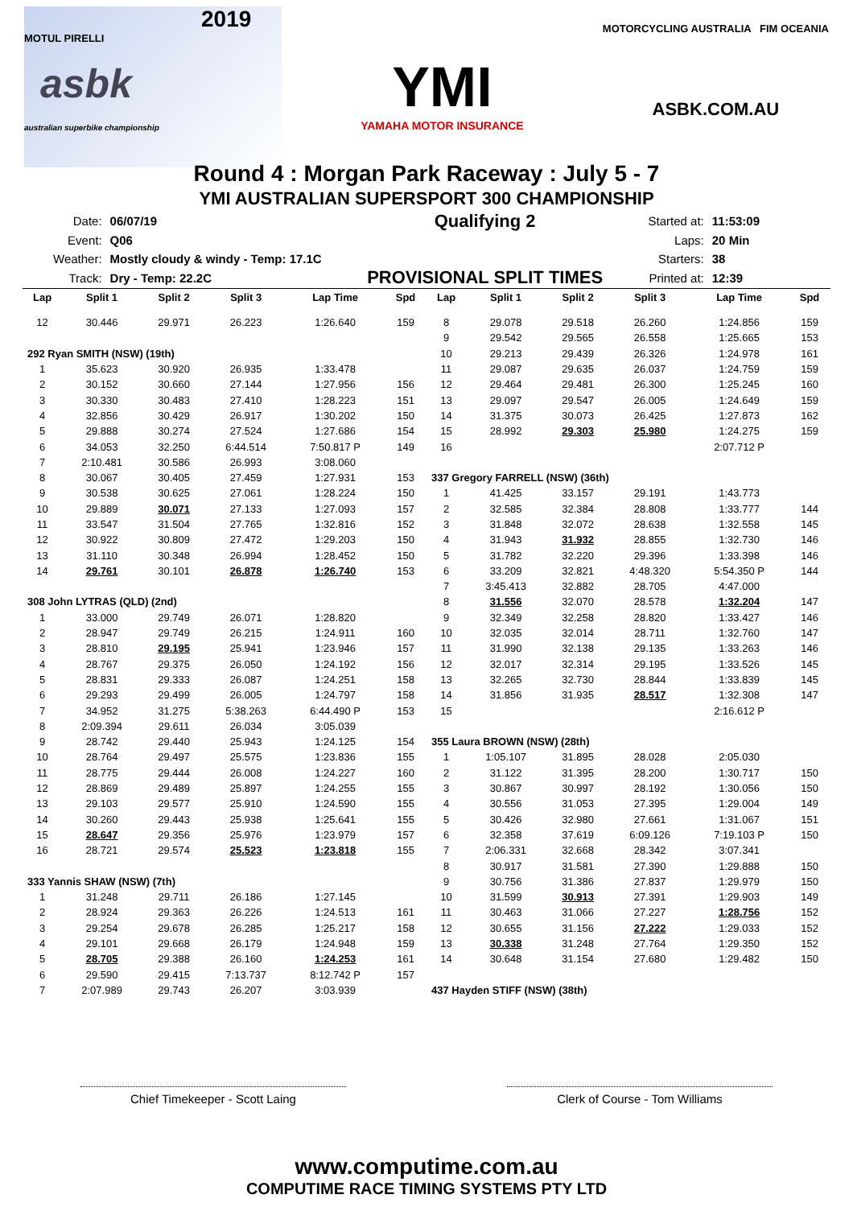2019
MOTUL PIRELLI
asbk
australian superbike championship
YMI
YAMAHA MOTOR INSURANCE
MOTORCYCLING AUSTRALIA FIM OCEANIA
ASBK.COM.AU
Round 4 : Morgan Park Raceway : July 5 - 7
YMI AUSTRALIAN SUPERSPORT 300 CHAMPIONSHIP
| Date: | 06/07/19 |
| Event: | Q06 |
| Weather: | Mostly cloudy & windy - Temp: 17.1C |
| Track: | Dry - Temp: 22.2C |
Qualifying 2
PROVISIONAL SPLIT TIMES
| Started at: | 11:53:09 |
| Laps: | 20 Min |
| Starters: | 38 |
| Printed at: | 12:39 |
| Lap | Split 1 | Split 2 | Split 3 | Lap Time | Spd |
| --- | --- | --- | --- | --- | --- |
| 12 | 30.446 | 29.971 | 26.223 | 1:26.640 | 159 |
| 292 Ryan SMITH (NSW) (19th) | | | | | |
| 1 | 35.623 | 30.920 | 26.935 | 1:33.478 | |
| 2 | 30.152 | 30.660 | 27.144 | 1:27.956 | 156 |
| 3 | 30.330 | 30.483 | 27.410 | 1:28.223 | 151 |
| 4 | 32.856 | 30.429 | 26.917 | 1:30.202 | 150 |
| 5 | 29.888 | 30.274 | 27.524 | 1:27.686 | 154 |
| 6 | 34.053 | 32.250 | 6:44.514 | 7:50.817 P | 149 |
| 7 | 2:10.481 | 30.586 | 26.993 | 3:08.060 | |
| 8 | 30.067 | 30.405 | 27.459 | 1:27.931 | 153 |
| 9 | 30.538 | 30.625 | 27.061 | 1:28.224 | 150 |
| 10 | 29.889 | 30.071 | 27.133 | 1:27.093 | 157 |
| 11 | 33.547 | 31.504 | 27.765 | 1:32.816 | 152 |
| 12 | 30.922 | 30.809 | 27.472 | 1:29.203 | 150 |
| 13 | 31.110 | 30.348 | 26.994 | 1:28.452 | 150 |
| 14 | 29.761 | 30.101 | 26.878 | 1:26.740 | 153 |
| 308 John LYTRAS (QLD) (2nd) | | | | | |
| 1 | 33.000 | 29.749 | 26.071 | 1:28.820 | |
| 2 | 28.947 | 29.749 | 26.215 | 1:24.911 | 160 |
| 3 | 28.810 | 29.195 | 25.941 | 1:23.946 | 157 |
| 4 | 28.767 | 29.375 | 26.050 | 1:24.192 | 156 |
| 5 | 28.831 | 29.333 | 26.087 | 1:24.251 | 158 |
| 6 | 29.293 | 29.499 | 26.005 | 1:24.797 | 158 |
| 7 | 34.952 | 31.275 | 5:38.263 | 6:44.490 P | 153 |
| 8 | 2:09.394 | 29.611 | 26.034 | 3:05.039 | |
| 9 | 28.742 | 29.440 | 25.943 | 1:24.125 | 154 |
| 10 | 28.764 | 29.497 | 25.575 | 1:23.836 | 155 |
| 11 | 28.775 | 29.444 | 26.008 | 1:24.227 | 160 |
| 12 | 28.869 | 29.489 | 25.897 | 1:24.255 | 155 |
| 13 | 29.103 | 29.577 | 25.910 | 1:24.590 | 155 |
| 14 | 30.260 | 29.443 | 25.938 | 1:25.641 | 155 |
| 15 | 28.647 | 29.356 | 25.976 | 1:23.979 | 157 |
| 16 | 28.721 | 29.574 | 25.523 | 1:23.818 | 155 |
| 333 Yannis SHAW (NSW) (7th) | | | | | |
| 1 | 31.248 | 29.711 | 26.186 | 1:27.145 | |
| 2 | 28.924 | 29.363 | 26.226 | 1:24.513 | 161 |
| 3 | 29.254 | 29.678 | 26.285 | 1:25.217 | 158 |
| 4 | 29.101 | 29.668 | 26.179 | 1:24.948 | 159 |
| 5 | 28.705 | 29.388 | 26.160 | 1:24.253 | 161 |
| 6 | 29.590 | 29.415 | 7:13.737 | 8:12.742 P | 157 |
| 7 | 2:07.989 | 29.743 | 26.207 | 3:03.939 | |
| Lap | Split 1 | Split 2 | Split 3 | Lap Time | Spd |
| --- | --- | --- | --- | --- | --- |
| 8 | 29.078 | 29.518 | 26.260 | 1:24.856 | 159 |
| 9 | 29.542 | 29.565 | 26.558 | 1:25.665 | 153 |
| 10 | 29.213 | 29.439 | 26.326 | 1:24.978 | 161 |
| 11 | 29.087 | 29.635 | 26.037 | 1:24.759 | 159 |
| 12 | 29.464 | 29.481 | 26.300 | 1:25.245 | 160 |
| 13 | 29.097 | 29.547 | 26.005 | 1:24.649 | 159 |
| 14 | 31.375 | 30.073 | 26.425 | 1:27.873 | 162 |
| 15 | 28.992 | 29.303 | 25.980 | 1:24.275 | 159 |
| 16 | | | | 2:07.712 P | |
| 337 Gregory FARRELL (NSW) (36th) | | | | | |
| 1 | 41.425 | 33.157 | 29.191 | 1:43.773 | |
| 2 | 32.585 | 32.384 | 28.808 | 1:33.777 | 144 |
| 3 | 31.848 | 32.072 | 28.638 | 1:32.558 | 145 |
| 4 | 31.943 | 31.932 | 28.855 | 1:32.730 | 146 |
| 5 | 31.782 | 32.220 | 29.396 | 1:33.398 | 146 |
| 6 | 33.209 | 32.821 | 4:48.320 | 5:54.350 P | 144 |
| 7 | 3:45.413 | 32.882 | 28.705 | 4:47.000 | |
| 8 | 31.556 | 32.070 | 28.578 | 1:32.204 | 147 |
| 9 | 32.349 | 32.258 | 28.820 | 1:33.427 | 146 |
| 10 | 32.035 | 32.014 | 28.711 | 1:32.760 | 147 |
| 11 | 31.990 | 32.138 | 29.135 | 1:33.263 | 146 |
| 12 | 32.017 | 32.314 | 29.195 | 1:33.526 | 145 |
| 13 | 32.265 | 32.730 | 28.844 | 1:33.839 | 145 |
| 14 | 31.856 | 31.935 | 28.517 | 1:32.308 | 147 |
| 15 | | | | 2:16.612 P | |
| 355 Laura BROWN (NSW) (28th) | | | | | |
| 1 | 1:05.107 | 31.895 | 28.028 | 2:05.030 | |
| 2 | 31.122 | 31.395 | 28.200 | 1:30.717 | 150 |
| 3 | 30.867 | 30.997 | 28.192 | 1:30.056 | 150 |
| 4 | 30.556 | 31.053 | 27.395 | 1:29.004 | 149 |
| 5 | 30.426 | 32.980 | 27.661 | 1:31.067 | 151 |
| 6 | 32.358 | 37.619 | 6:09.126 | 7:19.103 P | 150 |
| 7 | 2:06.331 | 32.668 | 28.342 | 3:07.341 | |
| 8 | 30.917 | 31.581 | 27.390 | 1:29.888 | 150 |
| 9 | 30.756 | 31.386 | 27.837 | 1:29.979 | 150 |
| 10 | 31.599 | 30.913 | 27.391 | 1:29.903 | 149 |
| 11 | 30.463 | 31.066 | 27.227 | 1:28.756 | 152 |
| 12 | 30.655 | 31.156 | 27.222 | 1:29.033 | 152 |
| 13 | 30.338 | 31.248 | 27.764 | 1:29.350 | 152 |
| 14 | 30.648 | 31.154 | 27.680 | 1:29.482 | 150 |
| 437 Hayden STIFF (NSW) (38th) | | | | | |
Chief Timekeeper - Scott Laing Clerk of Course - Tom Williams
www.computime.com.au
COMPUTIME RACE TIMING SYSTEMS PTY LTD